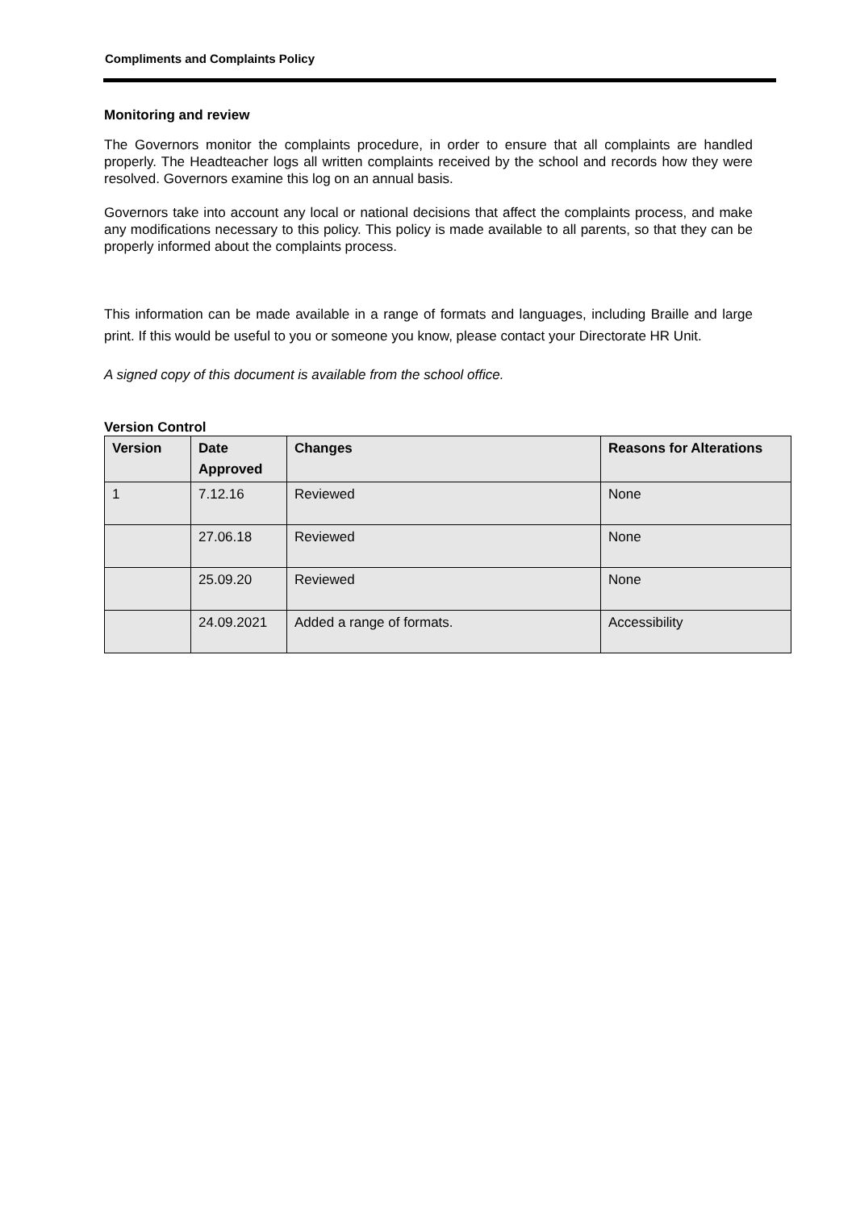Compliments and Complaints Policy
Monitoring and review
The Governors monitor the complaints procedure, in order to ensure that all complaints are handled properly. The Headteacher logs all written complaints received by the school and records how they were resolved. Governors examine this log on an annual basis.
Governors take into account any local or national decisions that affect the complaints process, and make any modifications necessary to this policy. This policy is made available to all parents, so that they can be properly informed about the complaints process.
This information can be made available in a range of formats and languages, including Braille and large print. If this would be useful to you or someone you know, please contact your Directorate HR Unit.
A signed copy of this document is available from the school office.
Version Control
| Version | Date Approved | Changes | Reasons for Alterations |
| --- | --- | --- | --- |
| 1 | 7.12.16 | Reviewed | None |
| | 27.06.18 | Reviewed | None |
| | 25.09.20 | Reviewed | None |
| | 24.09.2021 | Added a range of formats. | Accessibility |